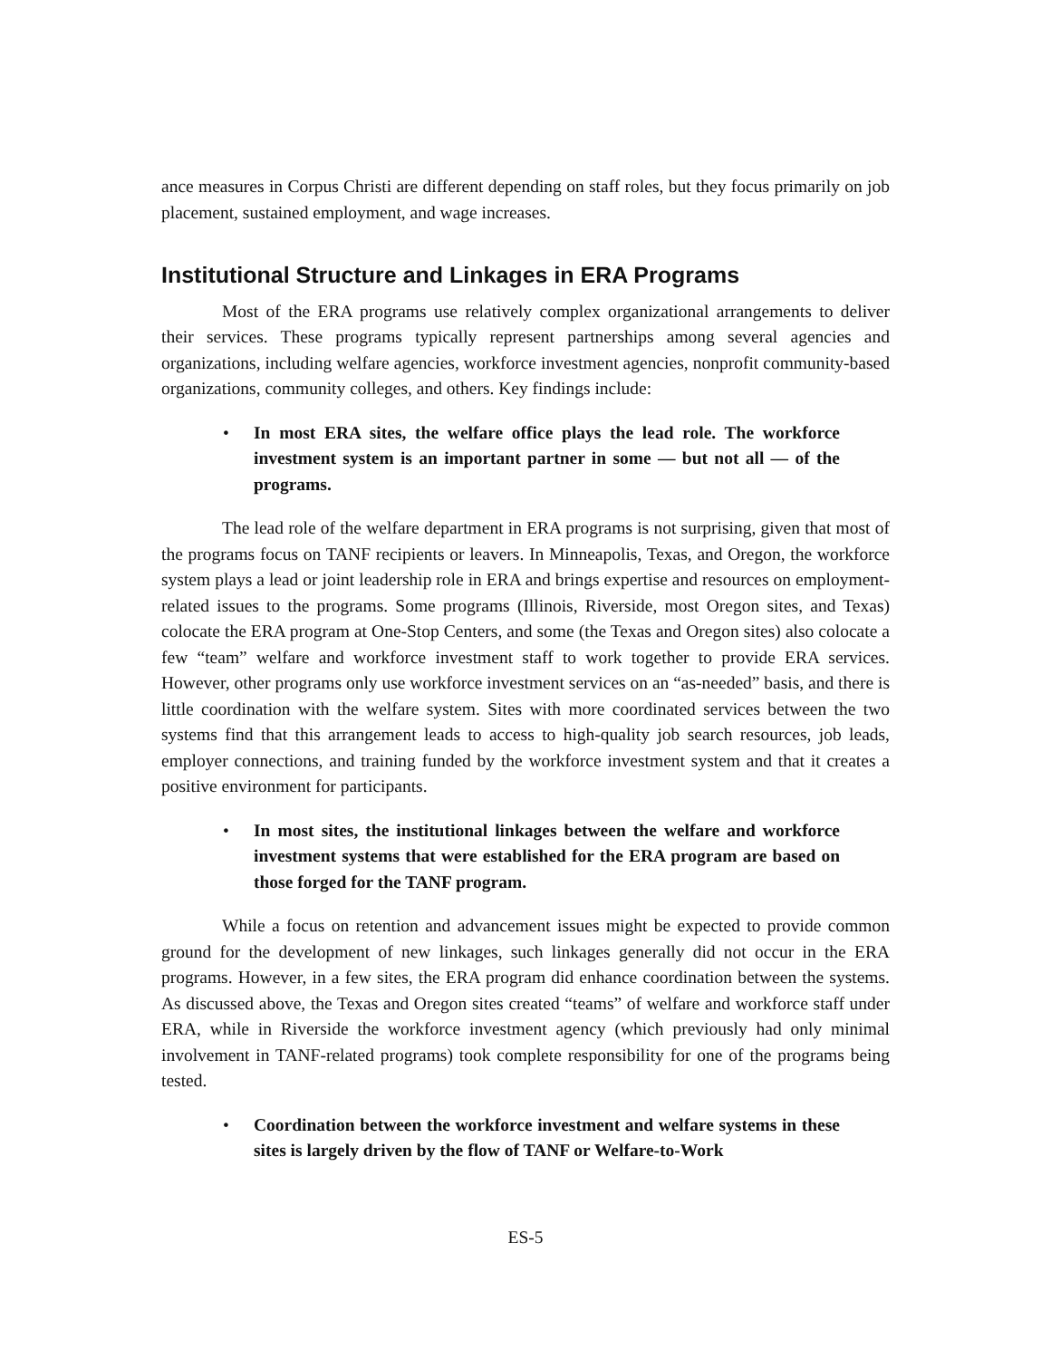ance measures in Corpus Christi are different depending on staff roles, but they focus primarily on job placement, sustained employment, and wage increases.
Institutional Structure and Linkages in ERA Programs
Most of the ERA programs use relatively complex organizational arrangements to deliver their services. These programs typically represent partnerships among several agencies and organizations, including welfare agencies, workforce investment agencies, nonprofit community-based organizations, community colleges, and others. Key findings include:
• In most ERA sites, the welfare office plays the lead role. The workforce investment system is an important partner in some — but not all — of the programs.
The lead role of the welfare department in ERA programs is not surprising, given that most of the programs focus on TANF recipients or leavers. In Minneapolis, Texas, and Oregon, the workforce system plays a lead or joint leadership role in ERA and brings expertise and resources on employment-related issues to the programs. Some programs (Illinois, Riverside, most Oregon sites, and Texas) colocate the ERA program at One-Stop Centers, and some (the Texas and Oregon sites) also colocate a few “team” welfare and workforce investment staff to work together to provide ERA services. However, other programs only use workforce investment services on an “as-needed” basis, and there is little coordination with the welfare system. Sites with more coordinated services between the two systems find that this arrangement leads to access to high-quality job search resources, job leads, employer connections, and training funded by the workforce investment system and that it creates a positive environment for participants.
• In most sites, the institutional linkages between the welfare and workforce investment systems that were established for the ERA program are based on those forged for the TANF program.
While a focus on retention and advancement issues might be expected to provide common ground for the development of new linkages, such linkages generally did not occur in the ERA programs. However, in a few sites, the ERA program did enhance coordination between the systems. As discussed above, the Texas and Oregon sites created “teams” of welfare and workforce staff under ERA, while in Riverside the workforce investment agency (which previously had only minimal involvement in TANF-related programs) took complete responsibility for one of the programs being tested.
• Coordination between the workforce investment and welfare systems in these sites is largely driven by the flow of TANF or Welfare-to-Work
ES-5